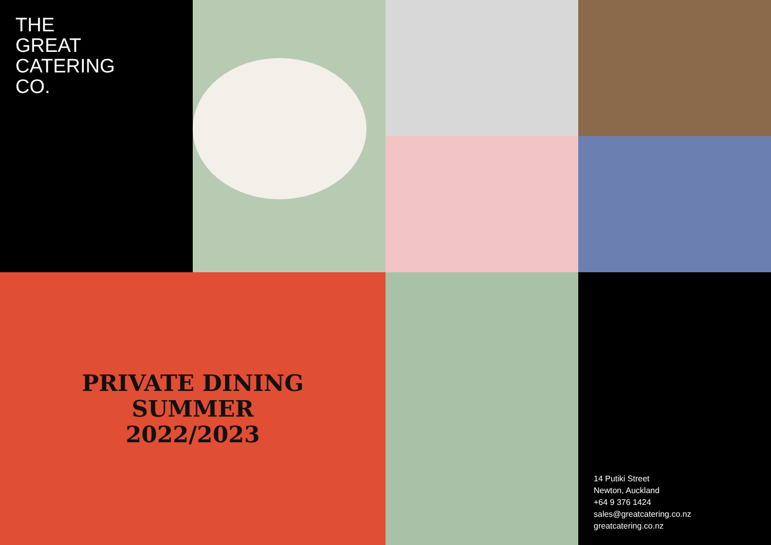THE
GREAT
CATERING
CO.
PRIVATE DINING
SUMMER
2022/2023
14 Putiki Street
Newton, Auckland
+64 9 376 1424
sales@greatcatering.co.nz
greatcatering.co.nz